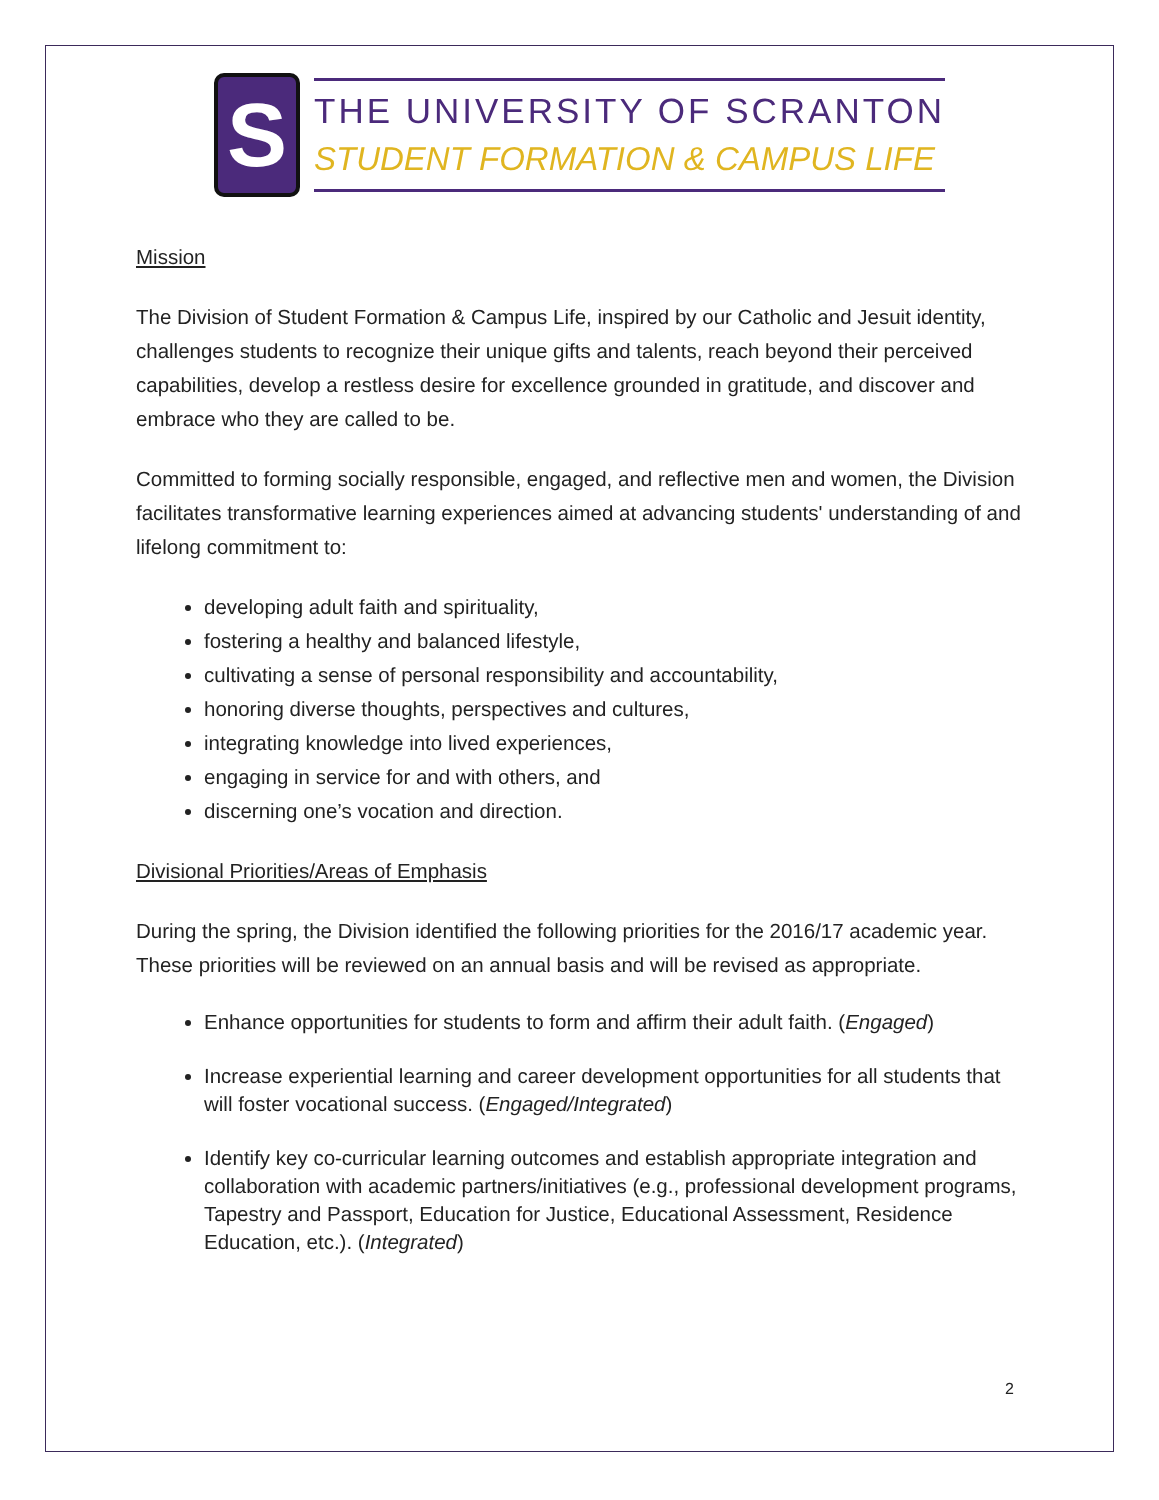S
THE UNIVERSITY OF SCRANTON
STUDENT FORMATION & CAMPUS LIFE
Mission
The Division of Student Formation & Campus Life, inspired by our Catholic and Jesuit identity, challenges students to recognize their unique gifts and talents, reach beyond their perceived capabilities, develop a restless desire for excellence grounded in gratitude, and discover and embrace who they are called to be.
Committed to forming socially responsible, engaged, and reflective men and women, the Division facilitates transformative learning experiences aimed at advancing students' understanding of and lifelong commitment to:
developing adult faith and spirituality,
fostering a healthy and balanced lifestyle,
cultivating a sense of personal responsibility and accountability,
honoring diverse thoughts, perspectives and cultures,
integrating knowledge into lived experiences,
engaging in service for and with others, and
discerning one’s vocation and direction.
Divisional Priorities/Areas of Emphasis
During the spring, the Division identified the following priorities for the 2016/17 academic year. These priorities will be reviewed on an annual basis and will be revised as appropriate.
Enhance opportunities for students to form and affirm their adult faith. (Engaged)
Increase experiential learning and career development opportunities for all students that will foster vocational success. (Engaged/Integrated)
Identify key co-curricular learning outcomes and establish appropriate integration and collaboration with academic partners/initiatives (e.g., professional development programs, Tapestry and Passport, Education for Justice, Educational Assessment, Residence Education, etc.). (Integrated)
2